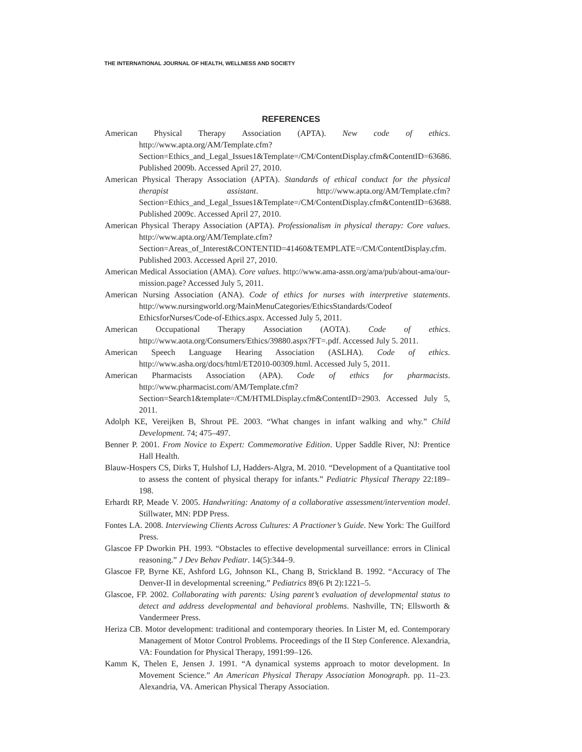THE INTERNATIONAL JOURNAL OF HEALTH, WELLNESS AND SOCIETY
REFERENCES
American Physical Therapy Association (APTA). New code of ethics. http://www.apta.org/AM/Template.cfm?Section=Ethics_and_Legal_Issues1&Template=/CM/ContentDisplay.cfm&ContentID=63686. Published 2009b. Accessed April 27, 2010.
American Physical Therapy Association (APTA). Standards of ethical conduct for the physical therapist assistant. http://www.apta.org/AM/Template.cfm?Section=Ethics_and_Legal_Issues1&Template=/CM/ContentDisplay.cfm&ContentID=63688. Published 2009c. Accessed April 27, 2010.
American Physical Therapy Association (APTA). Professionalism in physical therapy: Core values. http://www.apta.org/AM/Template.cfm?Section=Areas_of_Interest&CONTENTID=41460&TEMPLATE=/CM/ContentDisplay.cfm. Published 2003. Accessed April 27, 2010.
American Medical Association (AMA). Core values. http://www.ama-assn.org/ama/pub/about-ama/our-mission.page? Accessed July 5, 2011.
American Nursing Association (ANA). Code of ethics for nurses with interpretive statements. http://www.nursingworld.org/MainMenuCategories/EthicsStandards/Codeof EthicsforNurses/Code-of-Ethics.aspx. Accessed July 5, 2011.
American Occupational Therapy Association (AOTA). Code of ethics. http://www.aota.org/Consumers/Ethics/39880.aspx?FT=.pdf. Accessed July 5. 2011.
American Speech Language Hearing Association (ASLHA). Code of ethics. http://www.asha.org/docs/html/ET2010-00309.html. Accessed July 5, 2011.
American Pharmacists Association (APA). Code of ethics for pharmacists. http://www.pharmacist.com/AM/Template.cfm?Section=Search1&template=/CM/HTMLDisplay.cfm&ContentID=2903. Accessed July 5, 2011.
Adolph KE, Vereijken B, Shrout PE. 2003. “What changes in infant walking and why.” Child Development. 74; 475–497.
Benner P. 2001. From Novice to Expert: Commemorative Edition. Upper Saddle River, NJ: Prentice Hall Health.
Blauw-Hospers CS, Dirks T, Hulshof LJ, Hadders-Algra, M. 2010. “Development of a Quantitative tool to assess the content of physical therapy for infants.” Pediatric Physical Therapy 22:189–198.
Erhardt RP, Meade V. 2005. Handwriting: Anatomy of a collaborative assessment/intervention model. Stillwater, MN: PDP Press.
Fontes LA. 2008. Interviewing Clients Across Cultures: A Practioner’s Guide. New York: The Guilford Press.
Glascoe FP Dworkin PH. 1993. “Obstacles to effective developmental surveillance: errors in Clinical reasoning.” J Dev Behav Pediatr. 14(5):344–9.
Glascoe FP, Byrne KE, Ashford LG, Johnson KL, Chang B, Strickland B. 1992. “Accuracy of The Denver-II in developmental screening.” Pediatrics 89(6 Pt 2):1221–5.
Glascoe, FP. 2002. Collaborating with parents: Using parent’s evaluation of developmental status to detect and address developmental and behavioral problems. Nashville, TN; Ellsworth & Vandermeer Press.
Heriza CB. Motor development: traditional and contemporary theories. In Lister M, ed. Contemporary Management of Motor Control Problems. Proceedings of the II Step Conference. Alexandria, VA: Foundation for Physical Therapy, 1991:99–126.
Kamm K, Thelen E, Jensen J. 1991. “A dynamical systems approach to motor development. In Movement Science.” An American Physical Therapy Association Monograph. pp. 11–23. Alexandria, VA. American Physical Therapy Association.